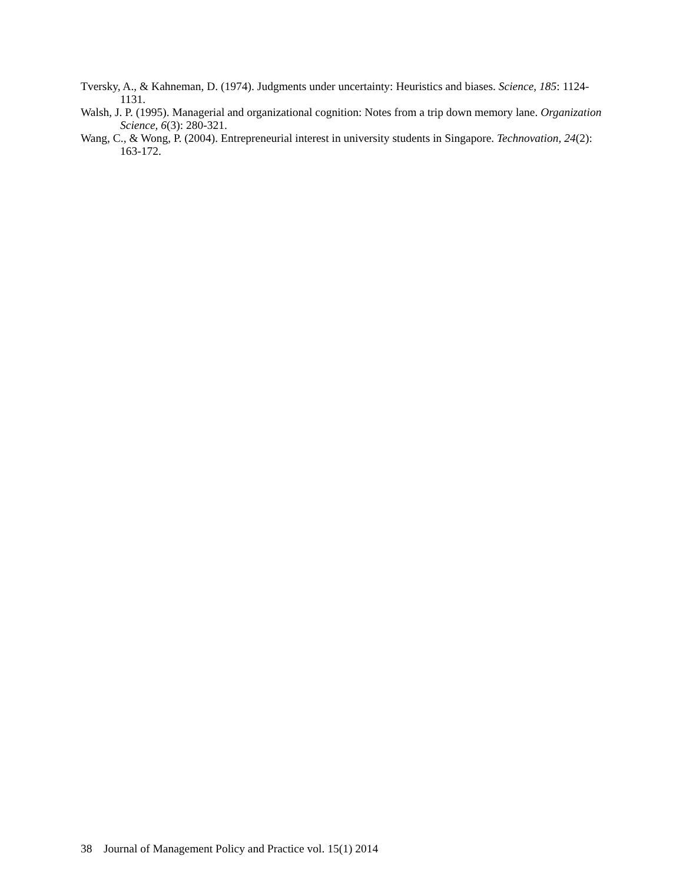Tversky, A., & Kahneman, D. (1974). Judgments under uncertainty: Heuristics and biases. Science, 185: 1124-1131.
Walsh, J. P. (1995). Managerial and organizational cognition: Notes from a trip down memory lane. Organization Science, 6(3): 280-321.
Wang, C., & Wong, P. (2004). Entrepreneurial interest in university students in Singapore. Technovation, 24(2): 163-172.
38 Journal of Management Policy and Practice vol. 15(1) 2014